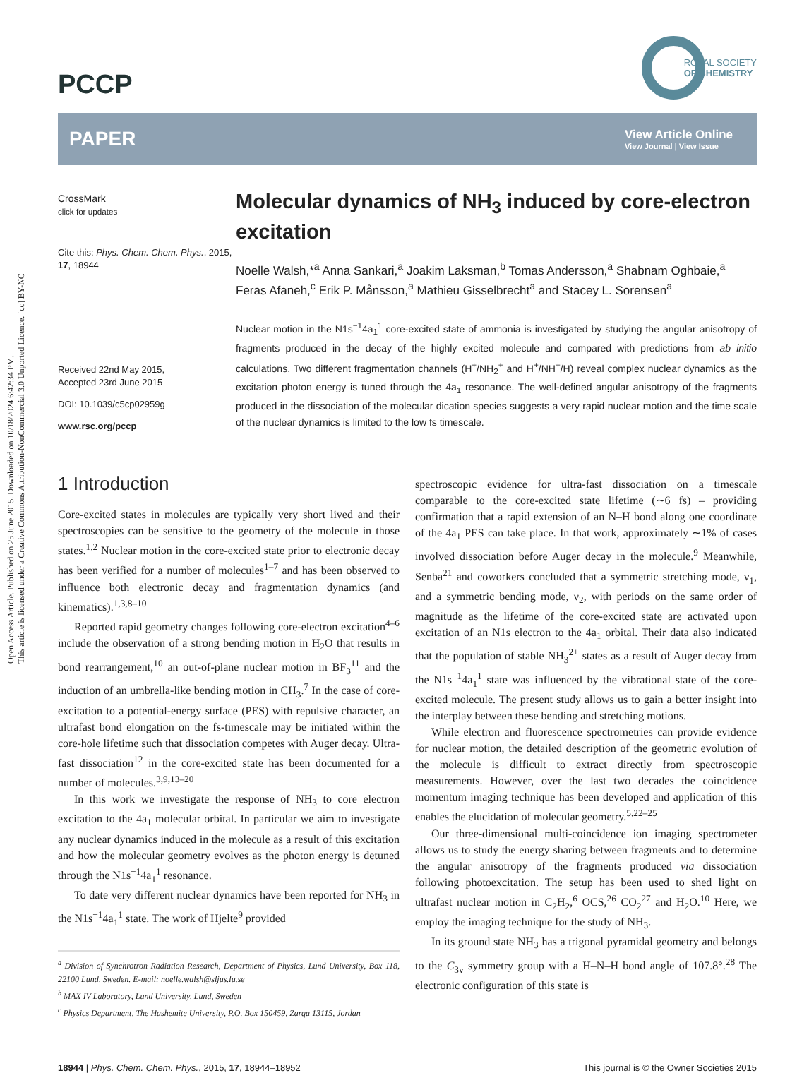Open Access Article. Published on 25 June 2015. Downloaded on 10/18/2024 6:42:34 PM.
This article is licensed under a Creative Commons Attribution-NonCommercial 3.0 Unported Licence. [cc] BY-NC
PCCP
ROYAL SOCIETY
OF CHEMISTRY
PAPER
View Article Online
View Journal | View Issue
CrossMark
click for updates
Cite this: Phys. Chem. Chem. Phys., 2015, 17, 18944
Received 22nd May 2015,
Accepted 23rd June 2015
DOI: 10.1039/c5cp02959g
www.rsc.org/pccp
Molecular dynamics of NH<sub>3</sub> induced by core-electron excitation
Noelle Walsh,*<sup>a</sup> Anna Sankari,<sup>a</sup> Joakim Laksman,<sup>b</sup> Tomas Andersson,<sup>a</sup> Shabnam Oghbaie,<sup>a</sup> Feras Afaneh,<sup>c</sup> Erik P. Månsson,<sup>a</sup> Mathieu Gisselbrecht<sup>a</sup> and Stacey L. Sorensen<sup>a</sup>
Nuclear motion in the N1s<sup>−1</sup>4a<sub>1</sub><sup>1</sup> core-excited state of ammonia is investigated by studying the angular anisotropy of fragments produced in the decay of the highly excited molecule and compared with predictions from ab initio calculations. Two different fragmentation channels (H<sup>+</sup>/NH<sub>2</sub><sup>+</sup> and H<sup>+</sup>/NH<sup>+</sup>/H) reveal complex nuclear dynamics as the excitation photon energy is tuned through the 4a<sub>1</sub> resonance. The well-defined angular anisotropy of the fragments produced in the dissociation of the molecular dication species suggests a very rapid nuclear motion and the time scale of the nuclear dynamics is limited to the low fs timescale.
1 Introduction
Core-excited states in molecules are typically very short lived and their spectroscopies can be sensitive to the geometry of the molecule in those states.<sup>1,2</sup> Nuclear motion in the core-excited state prior to electronic decay has been verified for a number of molecules<sup>1–7</sup> and has been observed to influence both electronic decay and fragmentation dynamics (and kinematics).<sup>1,3,8–10</sup>
Reported rapid geometry changes following core-electron excitation<sup>4–6</sup> include the observation of a strong bending motion in H<sub>2</sub>O that results in bond rearrangement,<sup>10</sup> an out-of-plane nuclear motion in BF<sub>3</sub><sup>11</sup> and the induction of an umbrella-like bending motion in CH<sub>3</sub>.<sup>7</sup> In the case of core-excitation to a potential-energy surface (PES) with repulsive character, an ultrafast bond elongation on the fs-timescale may be initiated within the core-hole lifetime such that dissociation competes with Auger decay. Ultra-fast dissociation<sup>12</sup> in the core-excited state has been documented for a number of molecules.<sup>3,9,13–20</sup>
In this work we investigate the response of NH<sub>3</sub> to core electron excitation to the 4a<sub>1</sub> molecular orbital. In particular we aim to investigate any nuclear dynamics induced in the molecule as a result of this excitation and how the molecular geometry evolves as the photon energy is detuned through the N1s<sup>−1</sup>4a<sub>1</sub><sup>1</sup> resonance.
To date very different nuclear dynamics have been reported for NH<sub>3</sub> in the N1s<sup>−1</sup>4a<sub>1</sub><sup>1</sup> state. The work of Hjelte<sup>9</sup> provided
<sup>a</sup> Division of Synchrotron Radiation Research, Department of Physics, Lund University, Box 118, 22100 Lund, Sweden. E-mail: noelle.walsh@sljus.lu.se
<sup>b</sup> MAX IV Laboratory, Lund University, Lund, Sweden
<sup>c</sup> Physics Department, The Hashemite University, P.O. Box 150459, Zarqa 13115, Jordan
spectroscopic evidence for ultra-fast dissociation on a timescale comparable to the core-excited state lifetime (∼6 fs) – providing confirmation that a rapid extension of an N–H bond along one coordinate of the 4a<sub>1</sub> PES can take place. In that work, approximately ∼1% of cases involved dissociation before Auger decay in the molecule.<sup>9</sup> Meanwhile, Senba<sup>21</sup> and coworkers concluded that a symmetric stretching mode, ν<sub>1</sub>, and a symmetric bending mode, ν<sub>2</sub>, with periods on the same order of magnitude as the lifetime of the core-excited state are activated upon excitation of an N1s electron to the 4a<sub>1</sub> orbital. Their data also indicated that the population of stable NH<sub>3</sub><sup>2+</sup> states as a result of Auger decay from the N1s<sup>−1</sup>4a<sub>1</sub><sup>1</sup> state was influenced by the vibrational state of the core-excited molecule. The present study allows us to gain a better insight into the interplay between these bending and stretching motions.
While electron and fluorescence spectrometries can provide evidence for nuclear motion, the detailed description of the geometric evolution of the molecule is difficult to extract directly from spectroscopic measurements. However, over the last two decades the coincidence momentum imaging technique has been developed and application of this enables the elucidation of molecular geometry.<sup>5,22–25</sup>
Our three-dimensional multi-coincidence ion imaging spectrometer allows us to study the energy sharing between fragments and to determine the angular anisotropy of the fragments produced via dissociation following photoexcitation. The setup has been used to shed light on ultrafast nuclear motion in C<sub>2</sub>H<sub>2</sub>,<sup>6</sup> OCS,<sup>26</sup> CO<sub>2</sub><sup>27</sup> and H<sub>2</sub>O.<sup>10</sup> Here, we employ the imaging technique for the study of NH<sub>3</sub>.
In its ground state NH<sub>3</sub> has a trigonal pyramidal geometry and belongs to the C<sub>3v</sub> symmetry group with a H–N–H bond angle of 107.8°.<sup>28</sup> The electronic configuration of this state is
18944 | Phys. Chem. Chem. Phys., 2015, 17, 18944–18952 This journal is © the Owner Societies 2015